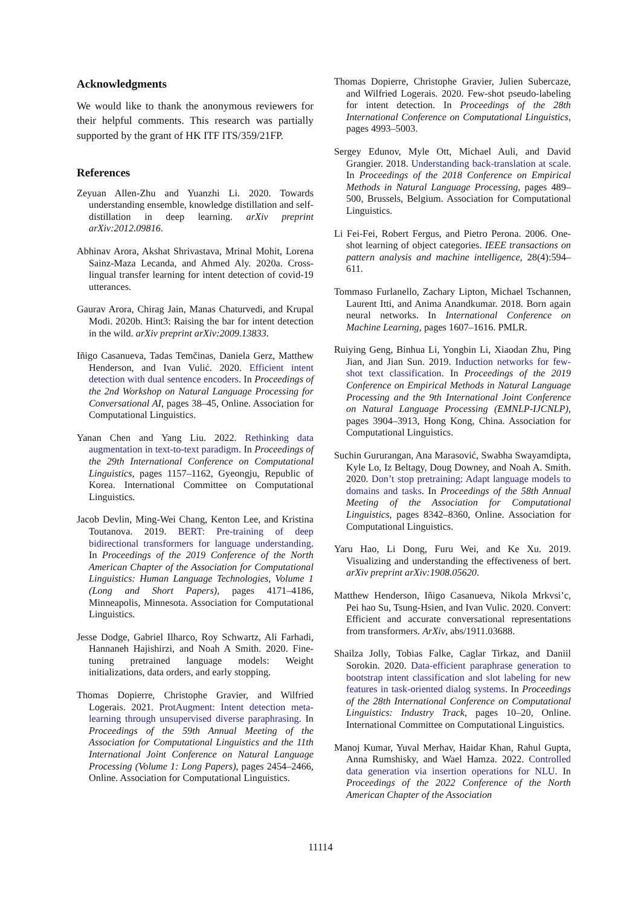Acknowledgments
We would like to thank the anonymous reviewers for their helpful comments. This research was partially supported by the grant of HK ITF ITS/359/21FP.
References
Zeyuan Allen-Zhu and Yuanzhi Li. 2020. Towards understanding ensemble, knowledge distillation and self-distillation in deep learning. arXiv preprint arXiv:2012.09816.
Abhinav Arora, Akshat Shrivastava, Mrinal Mohit, Lorena Sainz-Maza Lecanda, and Ahmed Aly. 2020a. Cross-lingual transfer learning for intent detection of covid-19 utterances.
Gaurav Arora, Chirag Jain, Manas Chaturvedi, and Krupal Modi. 2020b. Hint3: Raising the bar for intent detection in the wild. arXiv preprint arXiv:2009.13833.
Iñigo Casanueva, Tadas Temčinas, Daniela Gerz, Matthew Henderson, and Ivan Vulić. 2020. Efficient intent detection with dual sentence encoders. In Proceedings of the 2nd Workshop on Natural Language Processing for Conversational AI, pages 38–45, Online. Association for Computational Linguistics.
Yanan Chen and Yang Liu. 2022. Rethinking data augmentation in text-to-text paradigm. In Proceedings of the 29th International Conference on Computational Linguistics, pages 1157–1162, Gyeongju, Republic of Korea. International Committee on Computational Linguistics.
Jacob Devlin, Ming-Wei Chang, Kenton Lee, and Kristina Toutanova. 2019. BERT: Pre-training of deep bidirectional transformers for language understanding. In Proceedings of the 2019 Conference of the North American Chapter of the Association for Computational Linguistics: Human Language Technologies, Volume 1 (Long and Short Papers), pages 4171–4186, Minneapolis, Minnesota. Association for Computational Linguistics.
Jesse Dodge, Gabriel Ilharco, Roy Schwartz, Ali Farhadi, Hannaneh Hajishirzi, and Noah A Smith. 2020. Fine-tuning pretrained language models: Weight initializations, data orders, and early stopping.
Thomas Dopierre, Christophe Gravier, and Wilfried Logerais. 2021. ProtAugment: Intent detection meta-learning through unsupervised diverse paraphrasing. In Proceedings of the 59th Annual Meeting of the Association for Computational Linguistics and the 11th International Joint Conference on Natural Language Processing (Volume 1: Long Papers), pages 2454–2466, Online. Association for Computational Linguistics.
Thomas Dopierre, Christophe Gravier, Julien Subercaze, and Wilfried Logerais. 2020. Few-shot pseudo-labeling for intent detection. In Proceedings of the 28th International Conference on Computational Linguistics, pages 4993–5003.
Sergey Edunov, Myle Ott, Michael Auli, and David Grangier. 2018. Understanding back-translation at scale. In Proceedings of the 2018 Conference on Empirical Methods in Natural Language Processing, pages 489–500, Brussels, Belgium. Association for Computational Linguistics.
Li Fei-Fei, Robert Fergus, and Pietro Perona. 2006. One-shot learning of object categories. IEEE transactions on pattern analysis and machine intelligence, 28(4):594–611.
Tommaso Furlanello, Zachary Lipton, Michael Tschannen, Laurent Itti, and Anima Anandkumar. 2018. Born again neural networks. In International Conference on Machine Learning, pages 1607–1616. PMLR.
Ruiying Geng, Binhua Li, Yongbin Li, Xiaodan Zhu, Ping Jian, and Jian Sun. 2019. Induction networks for few-shot text classification. In Proceedings of the 2019 Conference on Empirical Methods in Natural Language Processing and the 9th International Joint Conference on Natural Language Processing (EMNLP-IJCNLP), pages 3904–3913, Hong Kong, China. Association for Computational Linguistics.
Suchin Gururangan, Ana Marasović, Swabha Swayamdipta, Kyle Lo, Iz Beltagy, Doug Downey, and Noah A. Smith. 2020. Don’t stop pretraining: Adapt language models to domains and tasks. In Proceedings of the 58th Annual Meeting of the Association for Computational Linguistics, pages 8342–8360, Online. Association for Computational Linguistics.
Yaru Hao, Li Dong, Furu Wei, and Ke Xu. 2019. Visualizing and understanding the effectiveness of bert. arXiv preprint arXiv:1908.05620.
Matthew Henderson, Iñigo Casanueva, Nikola Mrkvsi’c, Pei hao Su, Tsung-Hsien, and Ivan Vulic. 2020. Convert: Efficient and accurate conversational representations from transformers. ArXiv, abs/1911.03688.
Shailza Jolly, Tobias Falke, Caglar Tirkaz, and Daniil Sorokin. 2020. Data-efficient paraphrase generation to bootstrap intent classification and slot labeling for new features in task-oriented dialog systems. In Proceedings of the 28th International Conference on Computational Linguistics: Industry Track, pages 10–20, Online. International Committee on Computational Linguistics.
Manoj Kumar, Yuval Merhav, Haidar Khan, Rahul Gupta, Anna Rumshisky, and Wael Hamza. 2022. Controlled data generation via insertion operations for NLU. In Proceedings of the 2022 Conference of the North American Chapter of the Association
11114